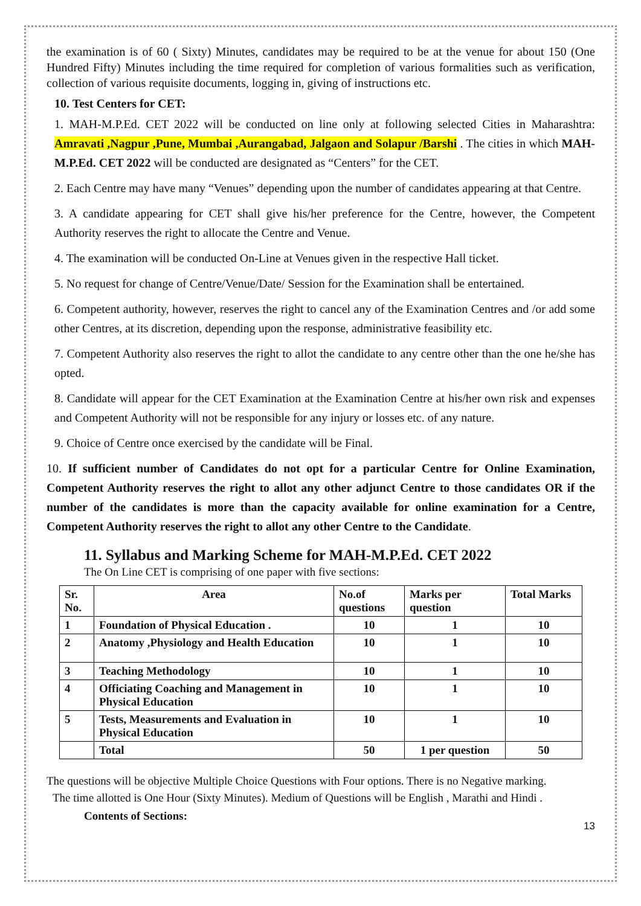the examination is of 60 ( Sixty) Minutes, candidates may be required to be at the venue for about 150 (One Hundred Fifty) Minutes including the time required for completion of various formalities such as verification, collection of various requisite documents, logging in, giving of instructions etc.
10. Test Centers for CET:
1. MAH-M.P.Ed. CET 2022 will be conducted on line only at following selected Cities in Maharashtra: Amravati ,Nagpur ,Pune, Mumbai ,Aurangabad, Jalgaon and Solapur /Barshi . The cities in which MAH-M.P.Ed. CET 2022 will be conducted are designated as “Centers” for the CET.
2. Each Centre may have many “Venues” depending upon the number of candidates appearing at that Centre.
3. A candidate appearing for CET shall give his/her preference for the Centre, however, the Competent Authority reserves the right to allocate the Centre and Venue.
4. The examination will be conducted On-Line at Venues given in the respective Hall ticket.
5. No request for change of Centre/Venue/Date/ Session for the Examination shall be entertained.
6. Competent authority, however, reserves the right to cancel any of the Examination Centres and /or add some other Centres, at its discretion, depending upon the response, administrative feasibility etc.
7. Competent Authority also reserves the right to allot the candidate to any centre other than the one he/she has opted.
8. Candidate will appear for the CET Examination at the Examination Centre at his/her own risk and expenses and Competent Authority will not be responsible for any injury or losses etc. of any nature.
9. Choice of Centre once exercised by the candidate will be Final.
10. If sufficient number of Candidates do not opt for a particular Centre for Online Examination, Competent Authority reserves the right to allot any other adjunct Centre to those candidates OR if the number of the candidates is more than the capacity available for online examination for a Centre, Competent Authority reserves the right to allot any other Centre to the Candidate.
11. Syllabus and Marking Scheme for MAH-M.P.Ed. CET 2022
The On Line CET is comprising of one paper with five sections:
| Sr. No. | Area | No.of questions | Marks per question | Total Marks |
| --- | --- | --- | --- | --- |
| 1 | Foundation of Physical Education . | 10 | 1 | 10 |
| 2 | Anatomy ,Physiology and Health Education | 10 | 1 | 10 |
| 3 | Teaching Methodology | 10 | 1 | 10 |
| 4 | Officiating Coaching and Management in Physical Education | 10 | 1 | 10 |
| 5 | Tests, Measurements and Evaluation in Physical Education | 10 | 1 | 10 |
| | Total | 50 | 1 per question | 50 |
The questions will be objective Multiple Choice Questions with Four options. There is no Negative marking.
The time allotted is One Hour (Sixty Minutes). Medium of Questions will be English , Marathi and Hindi .
Contents of Sections:
13